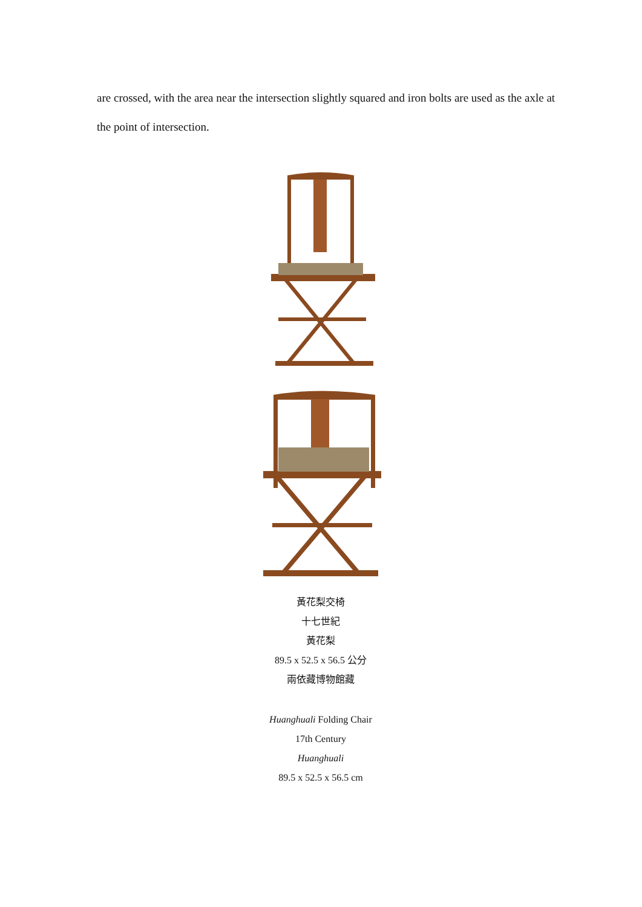are crossed, with the area near the intersection slightly squared and iron bolts are used as the axle at the point of intersection.
黃花梨交椅
十七世紀
黃花梨
89.5 x 52.5 x 56.5 公分
兩依藏博物館藏
Huanghuali Folding Chair
17th Century
Huanghuali
89.5 x 52.5 x 56.5 cm